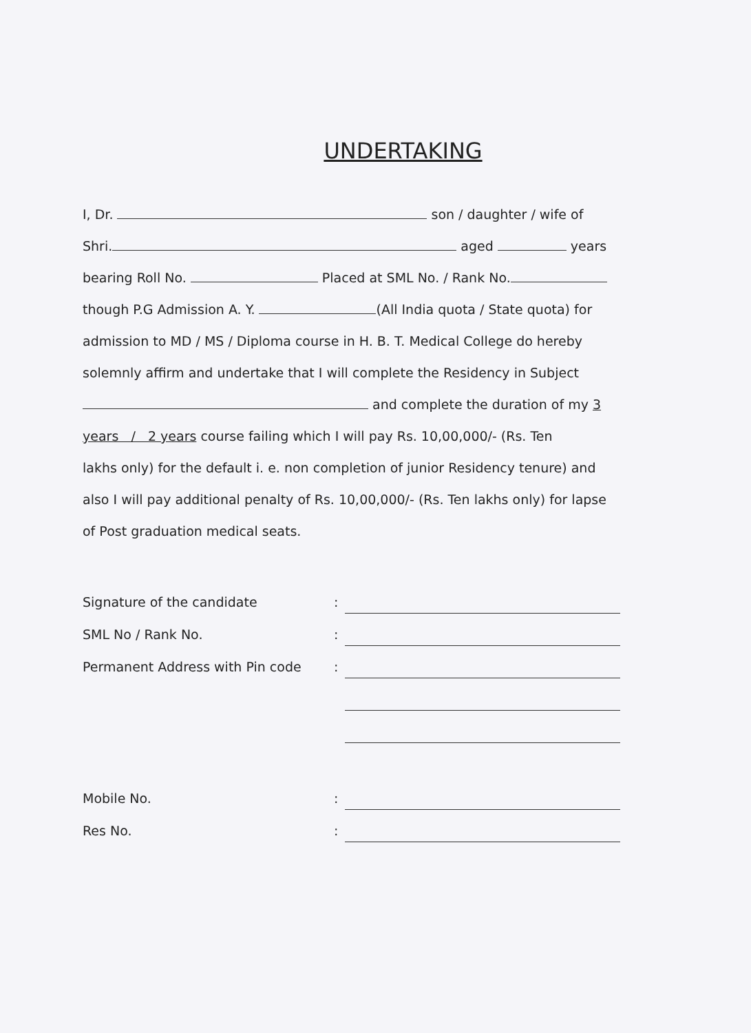UNDERTAKING
I, Dr. son / daughter / wife of
Shri. aged years
bearing Roll No. Placed at SML No. / Rank No.
though P.G Admission A. Y. (All India quota / State quota) for
admission to MD / MS / Diploma course in H. B. T. Medical College do hereby
solemnly affirm and undertake that I will complete the Residency in Subject
and complete the duration of my 3
years / 2 years course failing which I will pay Rs. 10,00,000/- (Rs. Ten
lakhs only) for the default i. e. non completion of junior Residency tenure) and
also I will pay additional penalty of Rs. 10,00,000/- (Rs. Ten lakhs only) for lapse
of Post graduation medical seats.
Signature of the candidate:
SML No / Rank No.:
Permanent Address with Pin code:
Mobile No.:
Res No.: